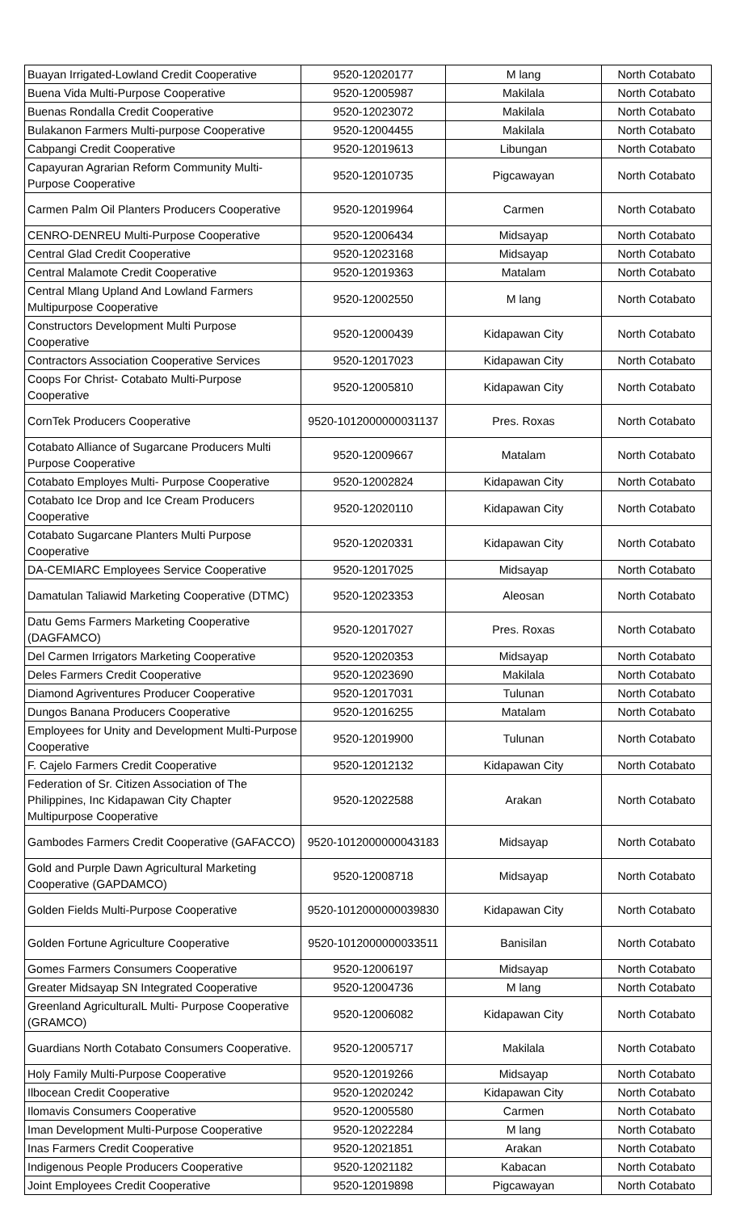| Buayan Irrigated-Lowland Credit Cooperative | 9520-12020177 | M lang | North Cotabato |
| Buena Vida Multi-Purpose Cooperative | 9520-12005987 | Makilala | North Cotabato |
| Buenas Rondalla Credit Cooperative | 9520-12023072 | Makilala | North Cotabato |
| Bulakanon Farmers Multi-purpose Cooperative | 9520-12004455 | Makilala | North Cotabato |
| Cabpangi Credit Cooperative | 9520-12019613 | Libungan | North Cotabato |
| Capayuran Agrarian Reform Community Multi-Purpose Cooperative | 9520-12010735 | Pigcawayan | North Cotabato |
| Carmen Palm Oil Planters Producers Cooperative | 9520-12019964 | Carmen | North Cotabato |
| CENRO-DENREU Multi-Purpose Cooperative | 9520-12006434 | Midsayap | North Cotabato |
| Central Glad Credit Cooperative | 9520-12023168 | Midsayap | North Cotabato |
| Central Malamote Credit Cooperative | 9520-12019363 | Matalam | North Cotabato |
| Central Mlang Upland And Lowland Farmers Multipurpose Cooperative | 9520-12002550 | M lang | North Cotabato |
| Constructors Development Multi Purpose Cooperative | 9520-12000439 | Kidapawan City | North Cotabato |
| Contractors Association Cooperative Services | 9520-12017023 | Kidapawan City | North Cotabato |
| Coops For Christ- Cotabato Multi-Purpose Cooperative | 9520-12005810 | Kidapawan City | North Cotabato |
| CornTek Producers Cooperative | 9520-1012000000031137 | Pres. Roxas | North Cotabato |
| Cotabato Alliance of Sugarcane Producers Multi Purpose Cooperative | 9520-12009667 | Matalam | North Cotabato |
| Cotabato Employes Multi- Purpose Cooperative | 9520-12002824 | Kidapawan City | North Cotabato |
| Cotabato Ice Drop and Ice Cream Producers Cooperative | 9520-12020110 | Kidapawan City | North Cotabato |
| Cotabato Sugarcane Planters Multi Purpose Cooperative | 9520-12020331 | Kidapawan City | North Cotabato |
| DA-CEMIARC Employees Service Cooperative | 9520-12017025 | Midsayap | North Cotabato |
| Damatulan Taliawid Marketing Cooperative (DTMC) | 9520-12023353 | Aleosan | North Cotabato |
| Datu Gems Farmers Marketing Cooperative (DAGFAMCO) | 9520-12017027 | Pres. Roxas | North Cotabato |
| Del Carmen Irrigators Marketing Cooperative | 9520-12020353 | Midsayap | North Cotabato |
| Deles Farmers Credit Cooperative | 9520-12023690 | Makilala | North Cotabato |
| Diamond Agriventures Producer Cooperative | 9520-12017031 | Tulunan | North Cotabato |
| Dungos Banana Producers Cooperative | 9520-12016255 | Matalam | North Cotabato |
| Employees for Unity and Development Multi-Purpose Cooperative | 9520-12019900 | Tulunan | North Cotabato |
| F. Cajelo Farmers Credit Cooperative | 9520-12012132 | Kidapawan City | North Cotabato |
| Federation of Sr. Citizen Association of The Philippines, Inc Kidapawan City Chapter Multipurpose Cooperative | 9520-12022588 | Arakan | North Cotabato |
| Gambodes Farmers Credit Cooperative (GAFACCO) | 9520-1012000000043183 | Midsayap | North Cotabato |
| Gold and Purple Dawn Agricultural Marketing Cooperative (GAPDAMCO) | 9520-12008718 | Midsayap | North Cotabato |
| Golden Fields Multi-Purpose Cooperative | 9520-1012000000039830 | Kidapawan City | North Cotabato |
| Golden Fortune Agriculture Cooperative | 9520-1012000000033511 | Banisilan | North Cotabato |
| Gomes Farmers Consumers Cooperative | 9520-12006197 | Midsayap | North Cotabato |
| Greater Midsayap SN Integrated Cooperative | 9520-12004736 | M lang | North Cotabato |
| Greenland AgriculturalL Multi- Purpose Cooperative (GRAMCO) | 9520-12006082 | Kidapawan City | North Cotabato |
| Guardians North Cotabato Consumers Cooperative. | 9520-12005717 | Makilala | North Cotabato |
| Holy Family Multi-Purpose Cooperative | 9520-12019266 | Midsayap | North Cotabato |
| Ilbocean Credit Cooperative | 9520-12020242 | Kidapawan City | North Cotabato |
| Ilomavis Consumers Cooperative | 9520-12005580 | Carmen | North Cotabato |
| Iman Development Multi-Purpose Cooperative | 9520-12022284 | M lang | North Cotabato |
| Inas Farmers Credit Cooperative | 9520-12021851 | Arakan | North Cotabato |
| Indigenous People Producers Cooperative | 9520-12021182 | Kabacan | North Cotabato |
| Joint Employees Credit Cooperative | 9520-12019898 | Pigcawayan | North Cotabato |